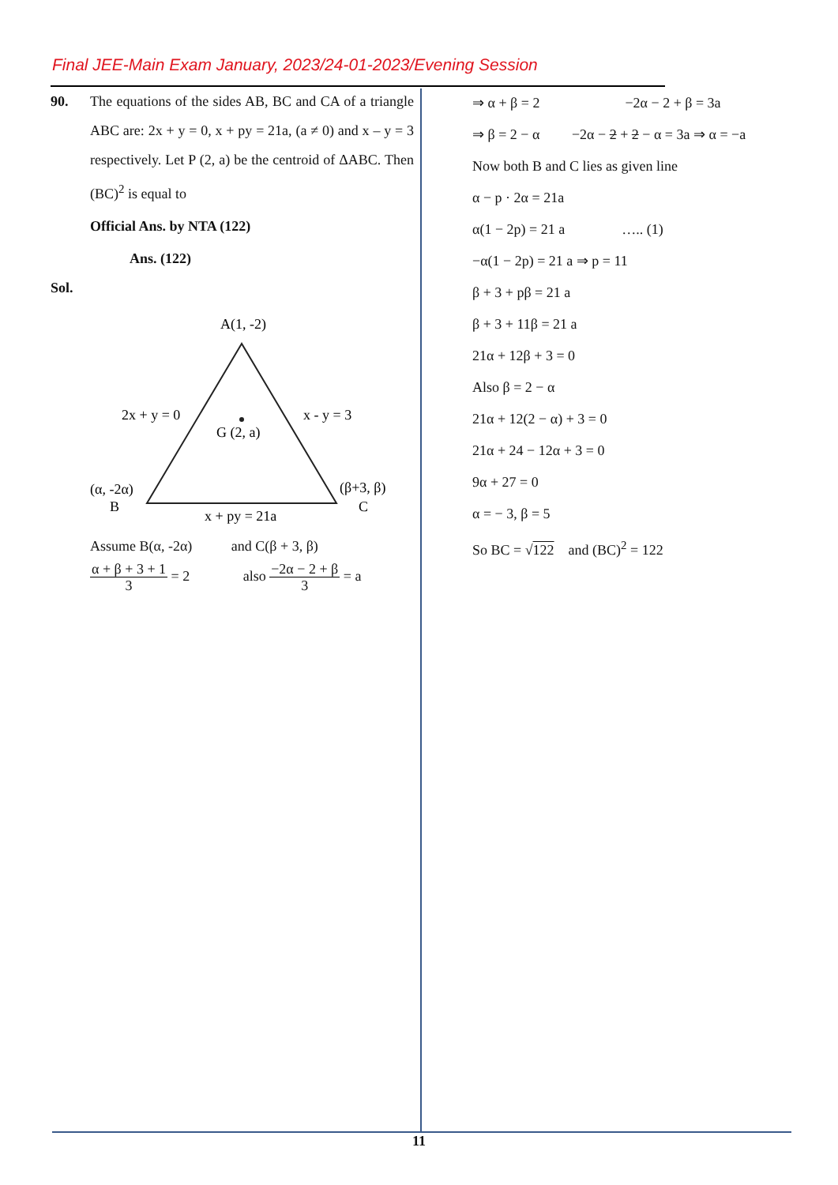Final JEE-Main Exam January, 2023/24-01-2023/Evening Session
90. The equations of the sides AB, BC and CA of a triangle ABC are: 2x + y = 0, x + py = 21a, (a ≠ 0) and x – y = 3 respectively. Let P (2, a) be the centroid of ΔABC. Then (BC)<sup>2</sup> is equal to
Official Ans. by NTA (122)
Ans. (122)
Sol.
A(1, -2)
2x + y = 0
x - y = 3
G (2, a)
(α, -2α)
B
(β+3, β)
C
x + py = 21a
Assume B(α, -2α) and C(β + 3, β)
α + β + 3 + 1 3 = 2 also −2α − 2 + β 3 = a
⇒ α + β = 2 −2α − 2 + β = 3a
⇒ β = 2 − α −2α − 2 + 2 − α = 3a ⇒ α = −a
Now both B and C lies as given line
α − p · 2α = 21a
α(1 − 2p) = 21 a ….. (1)
−α(1 − 2p) = 21 a ⇒ p = 11
β + 3 + pβ = 21 a
β + 3 + 11β = 21 a
21α + 12β + 3 = 0
Also β = 2 − α
21α + 12(2 − α) + 3 = 0
21α + 24 − 12α + 3 = 0
9α + 27 = 0
α = − 3, β = 5
So BC = √122 and (BC)<sup>2</sup> = 122
11